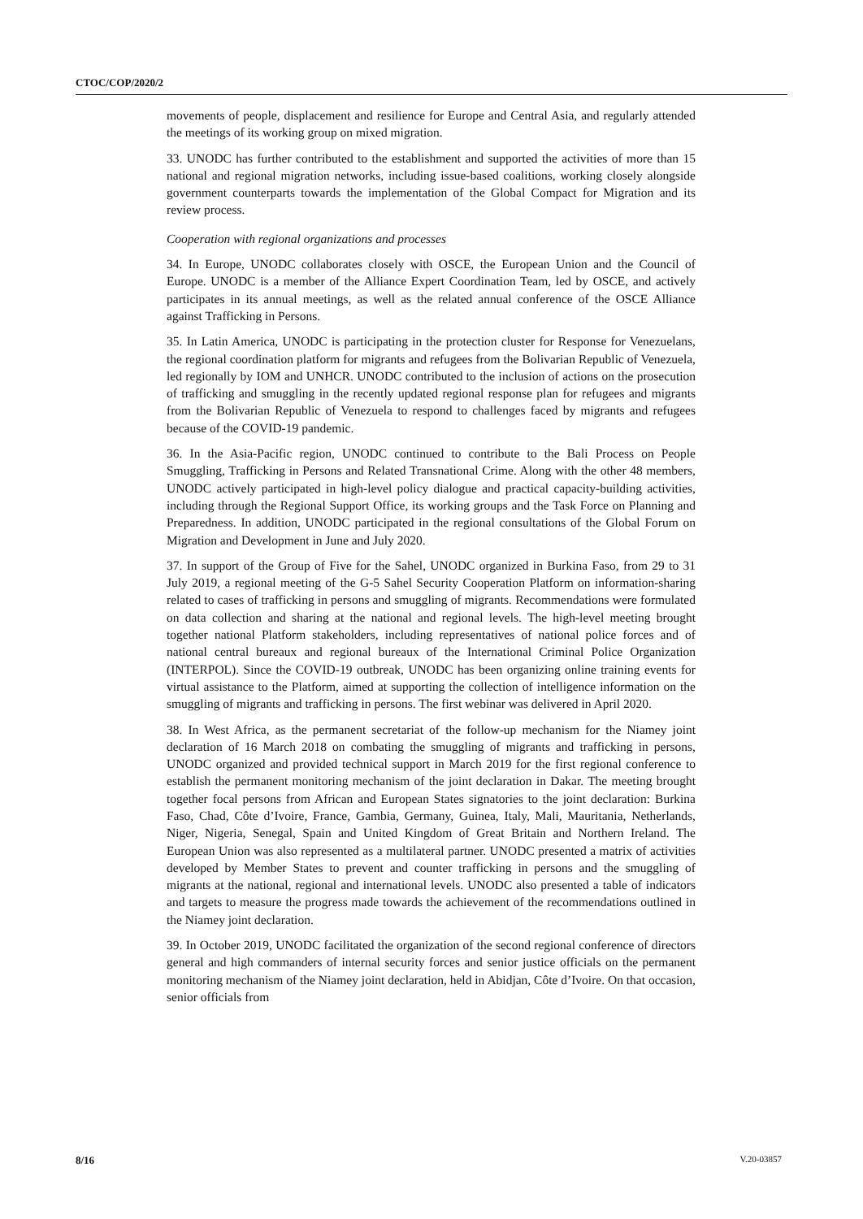CTOC/COP/2020/2
movements of people, displacement and resilience for Europe and Central Asia, and regularly attended the meetings of its working group on mixed migration.
33. UNODC has further contributed to the establishment and supported the activities of more than 15 national and regional migration networks, including issue-based coalitions, working closely alongside government counterparts towards the implementation of the Global Compact for Migration and its review process.
Cooperation with regional organizations and processes
34. In Europe, UNODC collaborates closely with OSCE, the European Union and the Council of Europe. UNODC is a member of the Alliance Expert Coordination Team, led by OSCE, and actively participates in its annual meetings, as well as the related annual conference of the OSCE Alliance against Trafficking in Persons.
35. In Latin America, UNODC is participating in the protection cluster for Response for Venezuelans, the regional coordination platform for migrants and refugees from the Bolivarian Republic of Venezuela, led regionally by IOM and UNHCR. UNODC contributed to the inclusion of actions on the prosecution of trafficking and smuggling in the recently updated regional response plan for refugees and migrants from the Bolivarian Republic of Venezuela to respond to challenges faced by migrants and refugees because of the COVID-19 pandemic.
36. In the Asia-Pacific region, UNODC continued to contribute to the Bali Process on People Smuggling, Trafficking in Persons and Related Transnational Crime. Along with the other 48 members, UNODC actively participated in high-level policy dialogue and practical capacity-building activities, including through the Regional Support Office, its working groups and the Task Force on Planning and Preparedness. In addition, UNODC participated in the regional consultations of the Global Forum on Migration and Development in June and July 2020.
37. In support of the Group of Five for the Sahel, UNODC organized in Burkina Faso, from 29 to 31 July 2019, a regional meeting of the G-5 Sahel Security Cooperation Platform on information-sharing related to cases of trafficking in persons and smuggling of migrants. Recommendations were formulated on data collection and sharing at the national and regional levels. The high-level meeting brought together national Platform stakeholders, including representatives of national police forces and of national central bureaux and regional bureaux of the International Criminal Police Organization (INTERPOL). Since the COVID-19 outbreak, UNODC has been organizing online training events for virtual assistance to the Platform, aimed at supporting the collection of intelligence information on the smuggling of migrants and trafficking in persons. The first webinar was delivered in April 2020.
38. In West Africa, as the permanent secretariat of the follow-up mechanism for the Niamey joint declaration of 16 March 2018 on combating the smuggling of migrants and trafficking in persons, UNODC organized and provided technical support in March 2019 for the first regional conference to establish the permanent monitoring mechanism of the joint declaration in Dakar. The meeting brought together focal persons from African and European States signatories to the joint declaration: Burkina Faso, Chad, Côte d’Ivoire, France, Gambia, Germany, Guinea, Italy, Mali, Mauritania, Netherlands, Niger, Nigeria, Senegal, Spain and United Kingdom of Great Britain and Northern Ireland. The European Union was also represented as a multilateral partner. UNODC presented a matrix of activities developed by Member States to prevent and counter trafficking in persons and the smuggling of migrants at the national, regional and international levels. UNODC also presented a table of indicators and targets to measure the progress made towards the achievement of the recommendations outlined in the Niamey joint declaration.
39. In October 2019, UNODC facilitated the organization of the second regional conference of directors general and high commanders of internal security forces and senior justice officials on the permanent monitoring mechanism of the Niamey joint declaration, held in Abidjan, Côte d’Ivoire. On that occasion, senior officials from
8/16 V.20-03857